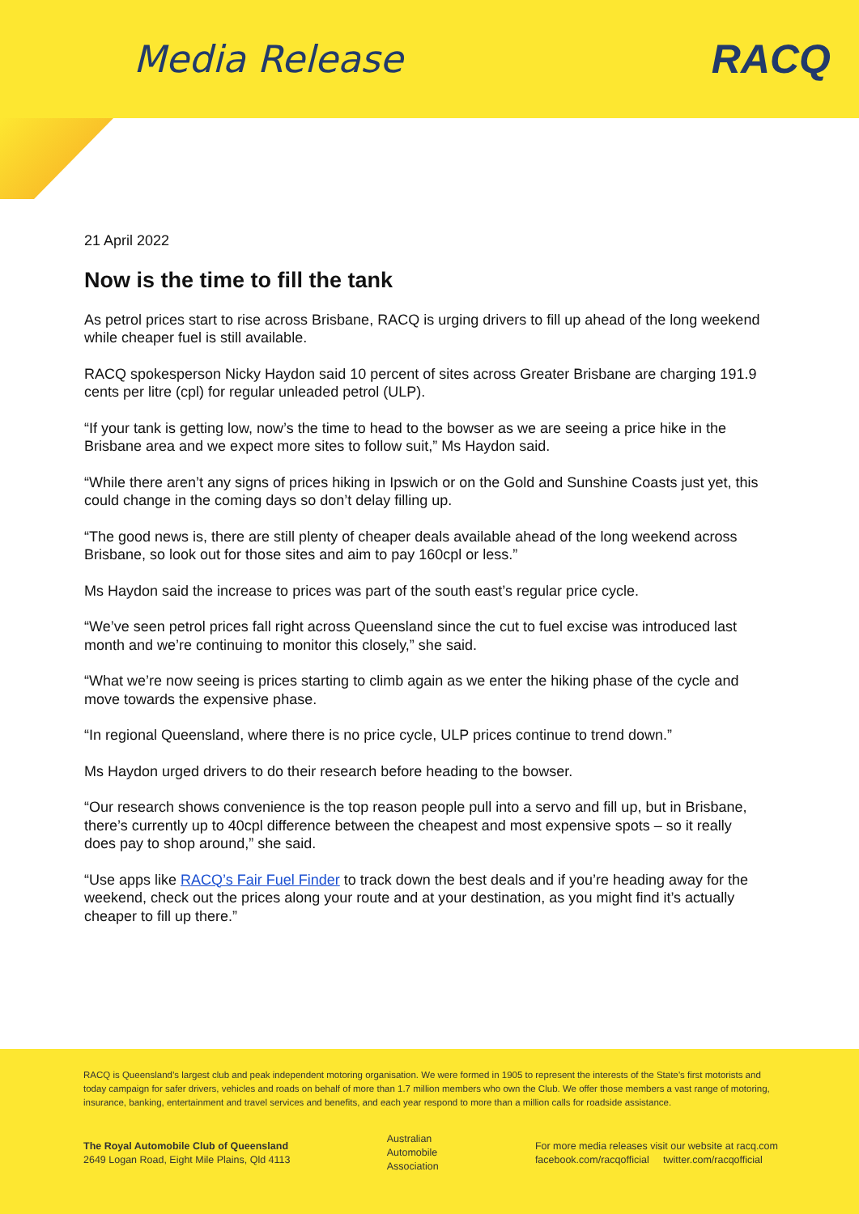Media Release RACQ
21 April 2022
Now is the time to fill the tank
As petrol prices start to rise across Brisbane, RACQ is urging drivers to fill up ahead of the long weekend while cheaper fuel is still available.
RACQ spokesperson Nicky Haydon said 10 percent of sites across Greater Brisbane are charging 191.9 cents per litre (cpl) for regular unleaded petrol (ULP).
“If your tank is getting low, now’s the time to head to the bowser as we are seeing a price hike in the Brisbane area and we expect more sites to follow suit,” Ms Haydon said.
“While there aren’t any signs of prices hiking in Ipswich or on the Gold and Sunshine Coasts just yet, this could change in the coming days so don’t delay filling up.
“The good news is, there are still plenty of cheaper deals available ahead of the long weekend across Brisbane, so look out for those sites and aim to pay 160cpl or less.”
Ms Haydon said the increase to prices was part of the south east’s regular price cycle.
“We’ve seen petrol prices fall right across Queensland since the cut to fuel excise was introduced last month and we’re continuing to monitor this closely,” she said.
“What we’re now seeing is prices starting to climb again as we enter the hiking phase of the cycle and move towards the expensive phase.
“In regional Queensland, where there is no price cycle, ULP prices continue to trend down.”
Ms Haydon urged drivers to do their research before heading to the bowser.
“Our research shows convenience is the top reason people pull into a servo and fill up, but in Brisbane, there’s currently up to 40cpl difference between the cheapest and most expensive spots – so it really does pay to shop around,” she said.
“Use apps like RACQ’s Fair Fuel Finder to track down the best deals and if you’re heading away for the weekend, check out the prices along your route and at your destination, as you might find it’s actually cheaper to fill up there.”
RACQ is Queensland’s largest club and peak independent motoring organisation. We were formed in 1905 to represent the interests of the State’s first motorists and today campaign for safer drivers, vehicles and roads on behalf of more than 1.7 million members who own the Club. We offer those members a vast range of motoring, insurance, banking, entertainment and travel services and benefits, and each year respond to more than a million calls for roadside assistance.
The Royal Automobile Club of Queensland
2649 Logan Road, Eight Mile Plains, Qld 4113
Australian
Automobile
Association
For more media releases visit our website at racq.com
facebook.com/racqofficial twitter.com/racqofficial